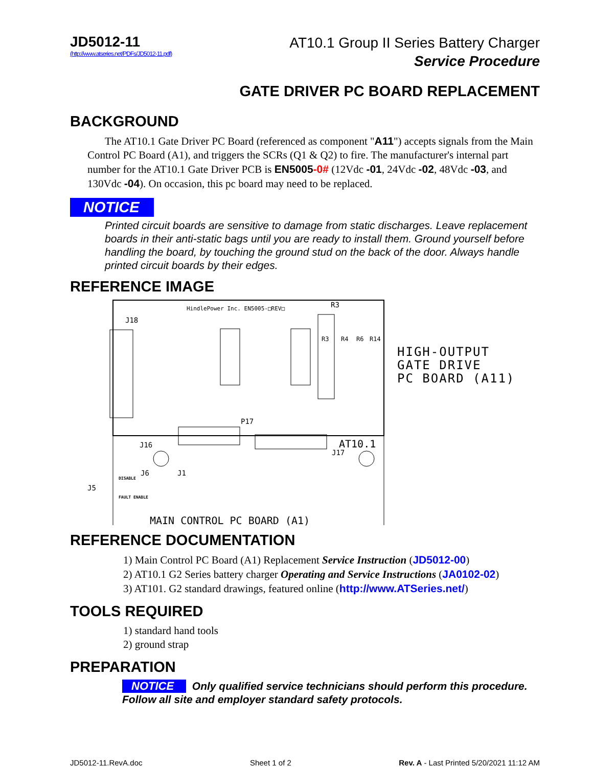JD5012-11
(http://www.atseries.net/PDFs/JD5012-11.pdf)
AT10.1 Group II Series Battery Charger
Service Procedure
GATE DRIVER PC BOARD REPLACEMENT
BACKGROUND
The AT10.1 Gate Driver PC Board (referenced as component "A11") accepts signals from the Main Control PC Board (A1), and triggers the SCRs (Q1 & Q2) to fire. The manufacturer's internal part number for the AT10.1 Gate Driver PCB is EN5005-0# (12Vdc -01, 24Vdc -02, 48Vdc -03, and 130Vdc -04). On occasion, this pc board may need to be replaced.
NOTICE
Printed circuit boards are sensitive to damage from static discharges. Leave replacement boards in their anti-static bags until you are ready to install them. Ground yourself before handling the board, by touching the ground stud on the back of the door. Always handle printed circuit boards by their edges.
REFERENCE IMAGE
HindlePower Inc. EN5005-□REV□
J18
R3
R3
R4
R6
R14
P17
J16
AT10.1
J17
J6
J1
J5
DISABLE
FAULT ENABLE
MAIN CONTROL PC BOARD (A1)
HIGH-OUTPUT
GATE DRIVE
PC BOARD (A11)
REFERENCE DOCUMENTATION
1) Main Control PC Board (A1) Replacement Service Instruction (JD5012-00)
2) AT10.1 G2 Series battery charger Operating and Service Instructions (JA0102-02)
3) AT101. G2 standard drawings, featured online (http://www.ATSeries.net/)
TOOLS REQUIRED
1) standard hand tools
2) ground strap
PREPARATION
NOTICE Only qualified service technicians should perform this procedure. Follow all site and employer standard safety protocols.
JD5012-11.RevA.doc Sheet 1 of 2 Rev. A - Last Printed 5/20/2021 11:12 AM